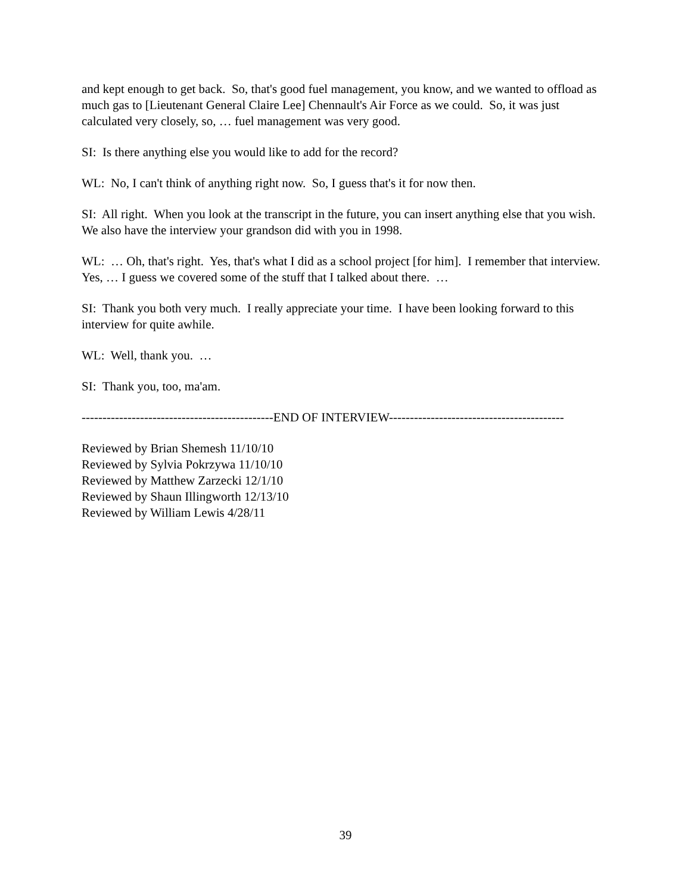and kept enough to get back. So, that's good fuel management, you know, and we wanted to offload as much gas to [Lieutenant General Claire Lee] Chennault's Air Force as we could. So, it was just calculated very closely, so, … fuel management was very good.
SI: Is there anything else you would like to add for the record?
WL: No, I can't think of anything right now. So, I guess that's it for now then.
SI: All right. When you look at the transcript in the future, you can insert anything else that you wish. We also have the interview your grandson did with you in 1998.
WL: … Oh, that's right. Yes, that's what I did as a school project [for him]. I remember that interview. Yes, … I guess we covered some of the stuff that I talked about there. …
SI: Thank you both very much. I really appreciate your time. I have been looking forward to this interview for quite awhile.
WL: Well, thank you. …
SI: Thank you, too, ma'am.
----------------------------------------------END OF INTERVIEW------------------------------------------
Reviewed by Brian Shemesh 11/10/10
Reviewed by Sylvia Pokrzywa 11/10/10
Reviewed by Matthew Zarzecki 12/1/10
Reviewed by Shaun Illingworth 12/13/10
Reviewed by William Lewis 4/28/11
39